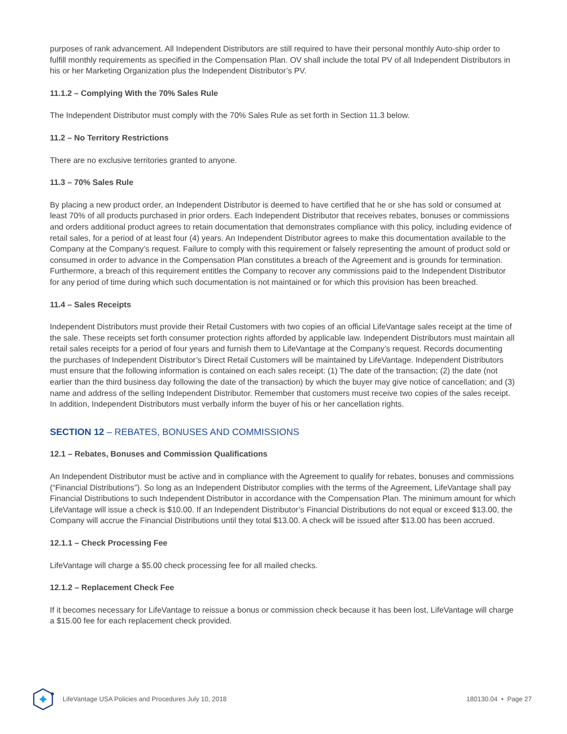purposes of rank advancement. All Independent Distributors are still required to have their personal monthly Auto-ship order to fulfill monthly requirements as specified in the Compensation Plan. OV shall include the total PV of all Independent Distributors in his or her Marketing Organization plus the Independent Distributor’s PV.
11.1.2 – Complying With the 70% Sales Rule
The Independent Distributor must comply with the 70% Sales Rule as set forth in Section 11.3 below.
11.2 – No Territory Restrictions
There are no exclusive territories granted to anyone.
11.3 – 70% Sales Rule
By placing a new product order, an Independent Distributor is deemed to have certified that he or she has sold or consumed at least 70% of all products purchased in prior orders. Each Independent Distributor that receives rebates, bonuses or commissions and orders additional product agrees to retain documentation that demonstrates compliance with this policy, including evidence of retail sales, for a period of at least four (4) years. An Independent Distributor agrees to make this documentation available to the Company at the Company’s request. Failure to comply with this requirement or falsely representing the amount of product sold or consumed in order to advance in the Compensation Plan constitutes a breach of the Agreement and is grounds for termination. Furthermore, a breach of this requirement entitles the Company to recover any commissions paid to the Independent Distributor for any period of time during which such documentation is not maintained or for which this provision has been breached.
11.4 – Sales Receipts
Independent Distributors must provide their Retail Customers with two copies of an official LifeVantage sales receipt at the time of the sale. These receipts set forth consumer protection rights afforded by applicable law. Independent Distributors must maintain all retail sales receipts for a period of four years and furnish them to LifeVantage at the Company’s request. Records documenting the purchases of Independent Distributor’s Direct Retail Customers will be maintained by LifeVantage. Independent Distributors must ensure that the following information is contained on each sales receipt: (1) The date of the transaction; (2) the date (not earlier than the third business day following the date of the transaction) by which the buyer may give notice of cancellation; and (3) name and address of the selling Independent Distributor. Remember that customers must receive two copies of the sales receipt. In addition, Independent Distributors must verbally inform the buyer of his or her cancellation rights.
SECTION 12 – REBATES, BONUSES AND COMMISSIONS
12.1 – Rebates, Bonuses and Commission Qualifications
An Independent Distributor must be active and in compliance with the Agreement to qualify for rebates, bonuses and commissions (“Financial Distributions”). So long as an Independent Distributor complies with the terms of the Agreement, LifeVantage shall pay Financial Distributions to such Independent Distributor in accordance with the Compensation Plan. The minimum amount for which LifeVantage will issue a check is $10.00. If an Independent Distributor’s Financial Distributions do not equal or exceed $13.00, the Company will accrue the Financial Distributions until they total $13.00. A check will be issued after $13.00 has been accrued.
12.1.1 – Check Processing Fee
LifeVantage will charge a $5.00 check processing fee for all mailed checks.
12.1.2 – Replacement Check Fee
If it becomes necessary for LifeVantage to reissue a bonus or commission check because it has been lost, LifeVantage will charge a $15.00 fee for each replacement check provided.
LifeVantage USA Policies and Procedures July 10, 2018 180130.04 • Page 27